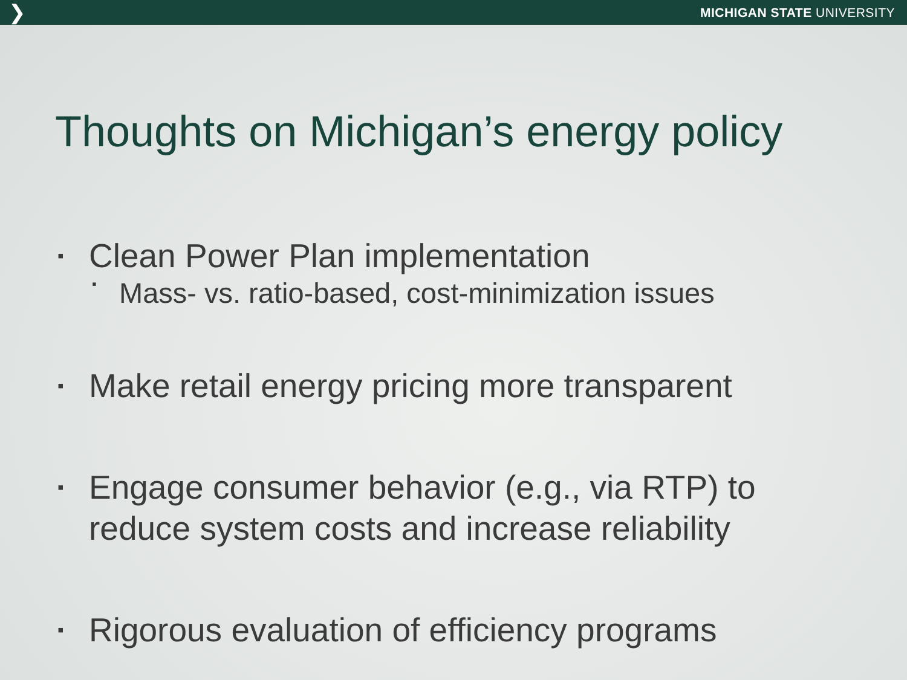❯ MICHIGAN STATE UNIVERSITY
Thoughts on Michigan’s energy policy
▪ Clean Power Plan implementation
▪ Mass- vs. ratio-based, cost-minimization issues
▪ Make retail energy pricing more transparent
▪ Engage consumer behavior (e.g., via RTP) to
reduce system costs and increase reliability
▪ Rigorous evaluation of efficiency programs